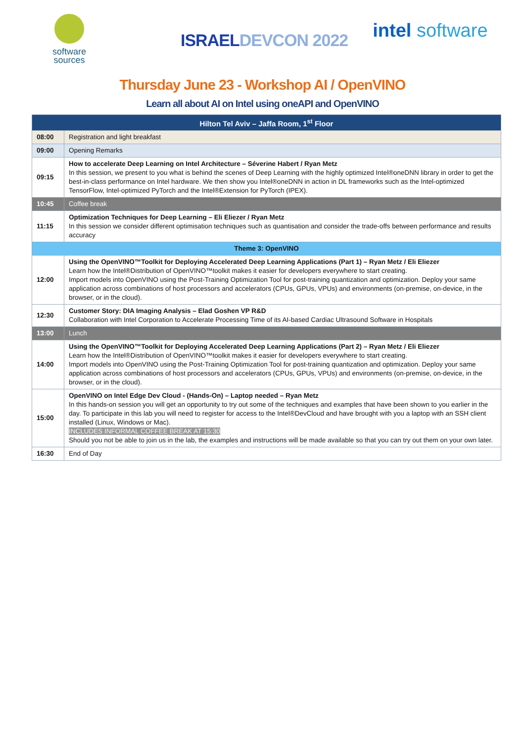software
sources
ISRAELDEVCON 2022
intel software
Thursday June 23 - Workshop AI / OpenVINO
Learn all about AI on Intel using oneAPI and OpenVINO
| Hilton Tel Aviv – Jaffa Room, 1<sup>st</sup> Floor | |
| --- | --- |
| 08:00 | Registration and light breakfast |
| 09:00 | Opening Remarks |
| 09:15 | How to accelerate Deep Learning on Intel Architecture – Séverine Habert / Ryan Metz In this session, we present to you what is behind the scenes of Deep Learning with the highly optimized Intel®oneDNN library in order to get the best-in-class performance on Intel hardware. We then show you Intel®oneDNN in action in DL frameworks such as the Intel-optimized TensorFlow, Intel-optimized PyTorch and the Intel®Extension for PyTorch (IPEX). |
| 10:45 | Coffee break |
| 11:15 | Optimization Techniques for Deep Learning – Eli Eliezer / Ryan Metz In this session we consider different optimisation techniques such as quantisation and consider the trade-offs between performance and results accuracy |
| Theme 3: OpenVINO | |
| 12:00 | Using the OpenVINO™Toolkit for Deploying Accelerated Deep Learning Applications (Part 1) – Ryan Metz / Eli Eliezer Learn how the Intel®Distribution of OpenVINO™toolkit makes it easier for developers everywhere to start creating. Import models into OpenVINO using the Post-Training Optimization Tool for post-training quantization and optimization. Deploy your same application across combinations of host processors and accelerators (CPUs, GPUs, VPUs) and environments (on-premise, on-device, in the browser, or in the cloud). |
| 12:30 | Customer Story: DIA Imaging Analysis – Elad Goshen VP R&D Collaboration with Intel Corporation to Accelerate Processing Time of its AI-based Cardiac Ultrasound Software in Hospitals |
| 13:00 | Lunch |
| 14:00 | Using the OpenVINO™Toolkit for Deploying Accelerated Deep Learning Applications (Part 2) – Ryan Metz / Eli Eliezer Learn how the Intel®Distribution of OpenVINO™toolkit makes it easier for developers everywhere to start creating. Import models into OpenVINO using the Post-Training Optimization Tool for post-training quantization and optimization. Deploy your same application across combinations of host processors and accelerators (CPUs, GPUs, VPUs) and environments (on-premise, on-device, in the browser, or in the cloud). |
| 15:00 | OpenVINO on Intel Edge Dev Cloud - (Hands-On) – Laptop needed – Ryan Metz In this hands-on session you will get an opportunity to try out some of the techniques and examples that have been shown to you earlier in the day. To participate in this lab you will need to register for access to the Intel®DevCloud and have brought with you a laptop with an SSH client installed (Linux, Windows or Mac). INCLUDES INFORMAL COFFEE BREAK AT 15:30 Should you not be able to join us in the lab, the examples and instructions will be made available so that you can try out them on your own later. |
| 16:30 | End of Day |